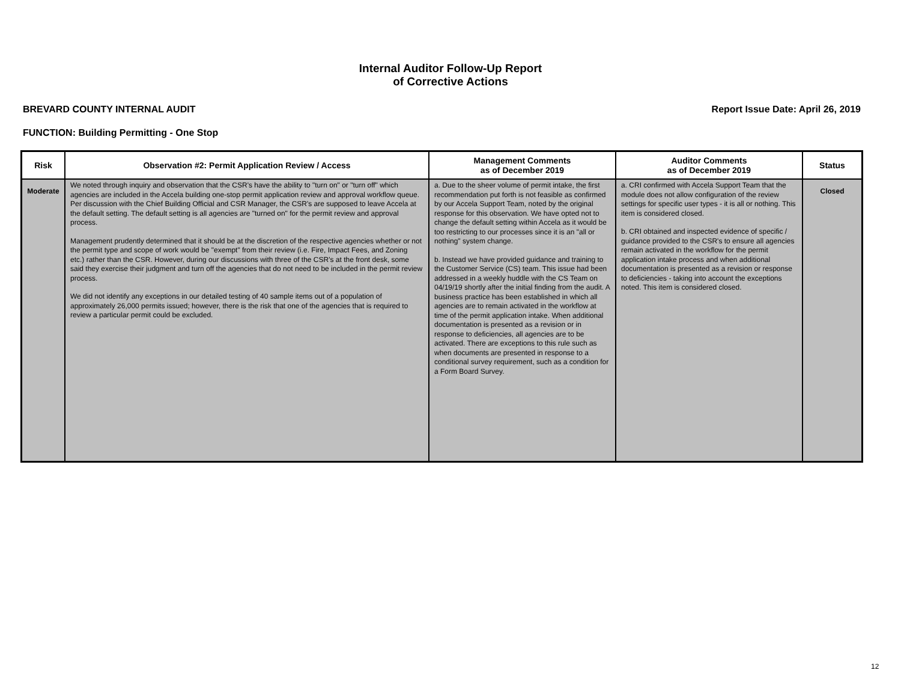Internal Auditor Follow-Up Report
of Corrective Actions
BREVARD COUNTY INTERNAL AUDIT Report Issue Date: April 26, 2019
FUNCTION: Building Permitting - One Stop
| Risk | Observation #2: Permit Application Review / Access | Management Comments as of December 2019 | Auditor Comments as of December 2019 | Status |
| --- | --- | --- | --- | --- |
| Moderate | We noted through inquiry and observation that the CSR's have the ability to "turn on" or "turn off" which agencies are included in the Accela building one-stop permit application review and approval workflow queue. Per discussion with the Chief Building Official and CSR Manager, the CSR's are supposed to leave Accela at the default setting. The default setting is all agencies are "turned on" for the permit review and approval process. Management prudently determined that it should be at the discretion of the respective agencies whether or not the permit type and scope of work would be "exempt" from their review (i.e. Fire, Impact Fees, and Zoning etc.) rather than the CSR. However, during our discussions with three of the CSR's at the front desk, some said they exercise their judgment and turn off the agencies that do not need to be included in the permit review process. We did not identify any exceptions in our detailed testing of 40 sample items out of a population of approximately 26,000 permits issued; however, there is the risk that one of the agencies that is required to review a particular permit could be excluded. | a. Due to the sheer volume of permit intake, the first recommendation put forth is not feasible as confirmed by our Accela Support Team, noted by the original response for this observation. We have opted not to change the default setting within Accela as it would be too restricting to our processes since it is an "all or nothing" system change. b. Instead we have provided guidance and training to the Customer Service (CS) team. This issue had been addressed in a weekly huddle with the CS Team on 04/19/19 shortly after the initial finding from the audit. A business practice has been established in which all agencies are to remain activated in the workflow at time of the permit application intake. When additional documentation is presented as a revision or in response to deficiencies, all agencies are to be activated. There are exceptions to this rule such as when documents are presented in response to a conditional survey requirement, such as a condition for a Form Board Survey. | a. CRI confirmed with Accela Support Team that the module does not allow configuration of the review settings for specific user types - it is all or nothing. This item is considered closed. b. CRI obtained and inspected evidence of specific / guidance provided to the CSR's to ensure all agencies remain activated in the workflow for the permit application intake process and when additional documentation is presented as a revision or response to deficiencies - taking into account the exceptions noted. This item is considered closed. | Closed |
12